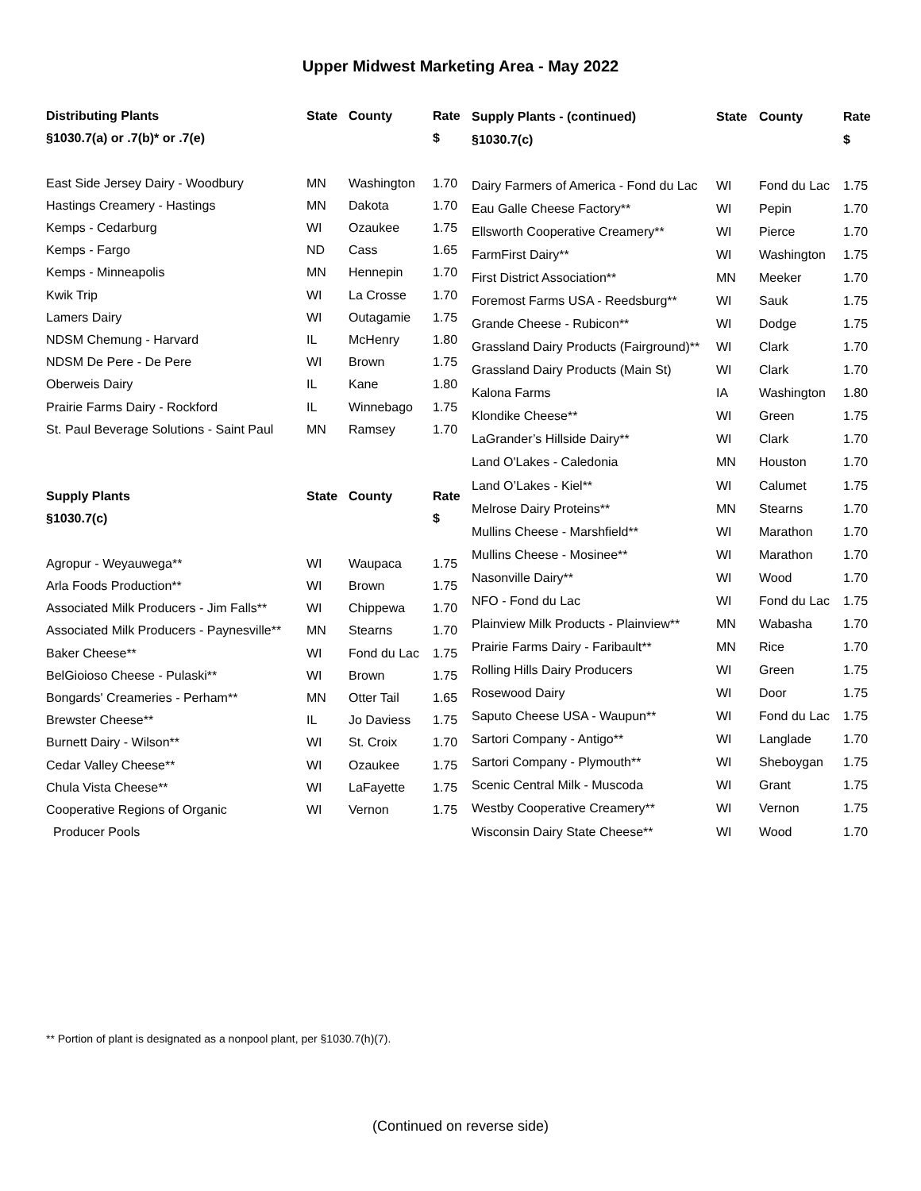Upper Midwest Marketing Area - May 2022
| Distributing Plants | State | County | Rate |
| --- | --- | --- | --- |
| §1030.7(a) or .7(b)* or .7(e) | | | $ |
| East Side Jersey Dairy - Woodbury | MN | Washington | 1.70 |
| Hastings Creamery - Hastings | MN | Dakota | 1.70 |
| Kemps - Cedarburg | WI | Ozaukee | 1.75 |
| Kemps - Fargo | ND | Cass | 1.65 |
| Kemps - Minneapolis | MN | Hennepin | 1.70 |
| Kwik Trip | WI | La Crosse | 1.70 |
| Lamers Dairy | WI | Outagamie | 1.75 |
| NDSM Chemung - Harvard | IL | McHenry | 1.80 |
| NDSM De Pere - De Pere | WI | Brown | 1.75 |
| Oberweis Dairy | IL | Kane | 1.80 |
| Prairie Farms Dairy - Rockford | IL | Winnebago | 1.75 |
| St. Paul Beverage Solutions - Saint Paul | MN | Ramsey | 1.70 |
| Supply Plants | State | County | Rate |
| §1030.7(c) | | | $ |
| Agropur - Weyauwega** | WI | Waupaca | 1.75 |
| Arla Foods Production** | WI | Brown | 1.75 |
| Associated Milk Producers - Jim Falls** | WI | Chippewa | 1.70 |
| Associated Milk Producers - Paynesville** | MN | Stearns | 1.70 |
| Baker Cheese** | WI | Fond du Lac | 1.75 |
| BelGioioso Cheese - Pulaski** | WI | Brown | 1.75 |
| Bongards' Creameries - Perham** | MN | Otter Tail | 1.65 |
| Brewster Cheese** | IL | Jo Daviess | 1.75 |
| Burnett Dairy - Wilson** | WI | St. Croix | 1.70 |
| Cedar Valley Cheese** | WI | Ozaukee | 1.75 |
| Chula Vista Cheese** | WI | LaFayette | 1.75 |
| Cooperative Regions of Organic | WI | Vernon | 1.75 |
| Producer Pools | | | |
| Supply Plants - (continued) | State | County | Rate |
| --- | --- | --- | --- |
| §1030.7(c) | | | $ |
| Dairy Farmers of America - Fond du Lac | WI | Fond du Lac | 1.75 |
| Eau Galle Cheese Factory** | WI | Pepin | 1.70 |
| Ellsworth Cooperative Creamery** | WI | Pierce | 1.70 |
| FarmFirst Dairy** | WI | Washington | 1.75 |
| First District Association** | MN | Meeker | 1.70 |
| Foremost Farms USA - Reedsburg** | WI | Sauk | 1.75 |
| Grande Cheese - Rubicon** | WI | Dodge | 1.75 |
| Grassland Dairy Products (Fairground)** | WI | Clark | 1.70 |
| Grassland Dairy Products (Main St) | WI | Clark | 1.70 |
| Kalona Farms | IA | Washington | 1.80 |
| Klondike Cheese** | WI | Green | 1.75 |
| LaGrander’s Hillside Dairy** | WI | Clark | 1.70 |
| Land O'Lakes - Caledonia | MN | Houston | 1.70 |
| Land O’Lakes - Kiel** | WI | Calumet | 1.75 |
| Melrose Dairy Proteins** | MN | Stearns | 1.70 |
| Mullins Cheese - Marshfield** | WI | Marathon | 1.70 |
| Mullins Cheese - Mosinee** | WI | Marathon | 1.70 |
| Nasonville Dairy** | WI | Wood | 1.70 |
| NFO - Fond du Lac | WI | Fond du Lac | 1.75 |
| Plainview Milk Products - Plainview** | MN | Wabasha | 1.70 |
| Prairie Farms Dairy - Faribault** | MN | Rice | 1.70 |
| Rolling Hills Dairy Producers | WI | Green | 1.75 |
| Rosewood Dairy | WI | Door | 1.75 |
| Saputo Cheese USA - Waupun** | WI | Fond du Lac | 1.75 |
| Sartori Company - Antigo** | WI | Langlade | 1.70 |
| Sartori Company - Plymouth** | WI | Sheboygan | 1.75 |
| Scenic Central Milk - Muscoda | WI | Grant | 1.75 |
| Westby Cooperative Creamery** | WI | Vernon | 1.75 |
| Wisconsin Dairy State Cheese** | WI | Wood | 1.70 |
** Portion of plant is designated as a nonpool plant, per §1030.7(h)(7).
(Continued on reverse side)